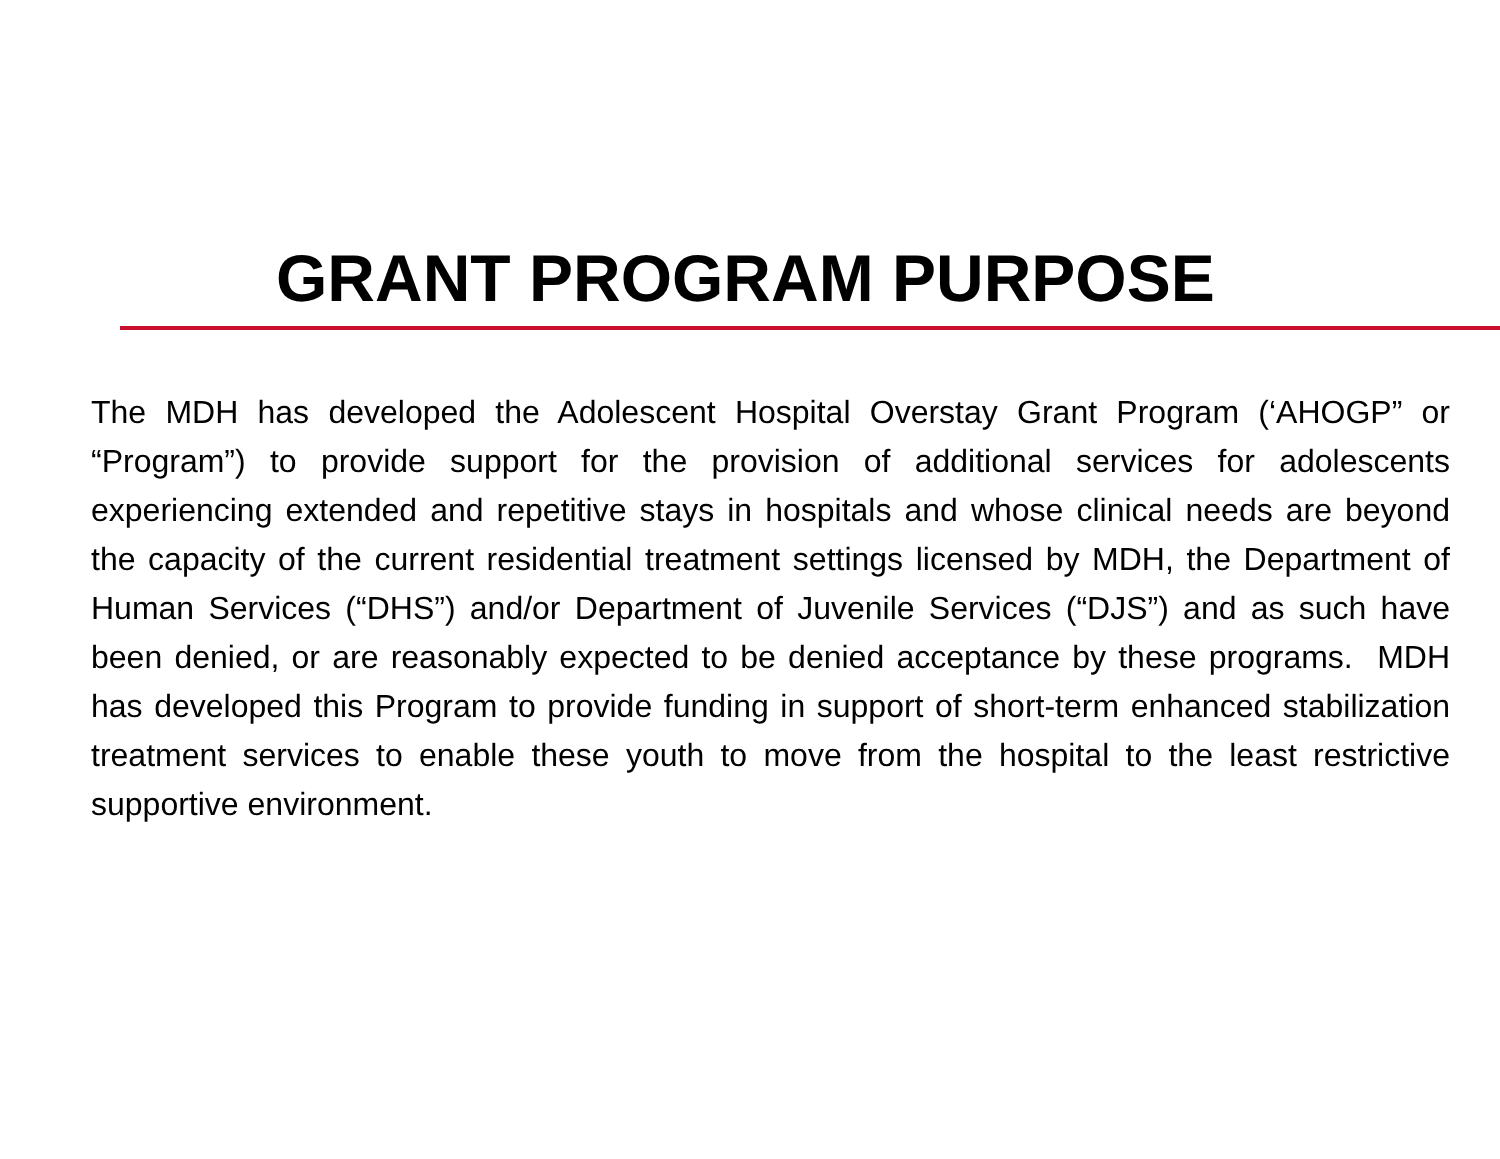GRANT PROGRAM PURPOSE
The MDH has developed the Adolescent Hospital Overstay Grant Program (‘AHOGP” or “Program”) to provide support for the provision of additional services for adolescents experiencing extended and repetitive stays in hospitals and whose clinical needs are beyond the capacity of the current residential treatment settings licensed by MDH, the Department of Human Services (“DHS”) and/or Department of Juvenile Services (“DJS”) and as such have been denied, or are reasonably expected to be denied acceptance by these programs. MDH has developed this Program to provide funding in support of short-term enhanced stabilization treatment services to enable these youth to move from the hospital to the least restrictive supportive environment.